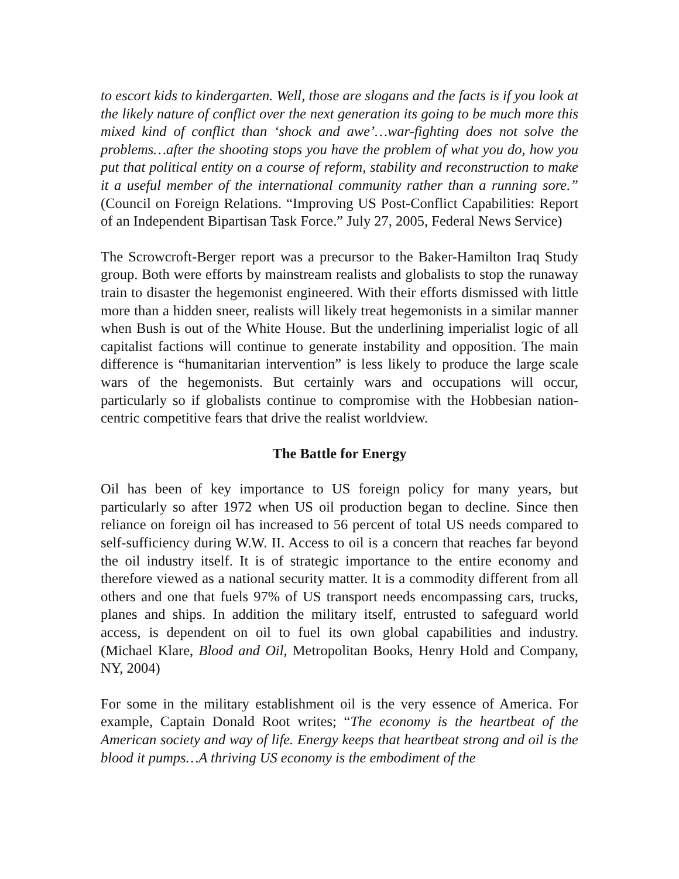to escort kids to kindergarten. Well, those are slogans and the facts is if you look at the likely nature of conflict over the next generation its going to be much more this mixed kind of conflict than ‘shock and awe’…war-fighting does not solve the problems…after the shooting stops you have the problem of what you do, how you put that political entity on a course of reform, stability and reconstruction to make it a useful member of the international community rather than a running sore.” (Council on Foreign Relations. “Improving US Post-Conflict Capabilities: Report of an Independent Bipartisan Task Force.” July 27, 2005, Federal News Service)
The Scrowcroft-Berger report was a precursor to the Baker-Hamilton Iraq Study group. Both were efforts by mainstream realists and globalists to stop the runaway train to disaster the hegemonist engineered. With their efforts dismissed with little more than a hidden sneer, realists will likely treat hegemonists in a similar manner when Bush is out of the White House. But the underlining imperialist logic of all capitalist factions will continue to generate instability and opposition. The main difference is “humanitarian intervention” is less likely to produce the large scale wars of the hegemonists. But certainly wars and occupations will occur, particularly so if globalists continue to compromise with the Hobbesian nation-centric competitive fears that drive the realist worldview.
The Battle for Energy
Oil has been of key importance to US foreign policy for many years, but particularly so after 1972 when US oil production began to decline. Since then reliance on foreign oil has increased to 56 percent of total US needs compared to self-sufficiency during W.W. II. Access to oil is a concern that reaches far beyond the oil industry itself. It is of strategic importance to the entire economy and therefore viewed as a national security matter. It is a commodity different from all others and one that fuels 97% of US transport needs encompassing cars, trucks, planes and ships. In addition the military itself, entrusted to safeguard world access, is dependent on oil to fuel its own global capabilities and industry. (Michael Klare, Blood and Oil, Metropolitan Books, Henry Hold and Company, NY, 2004)
For some in the military establishment oil is the very essence of America. For example, Captain Donald Root writes; “The economy is the heartbeat of the American society and way of life. Energy keeps that heartbeat strong and oil is the blood it pumps…A thriving US economy is the embodiment of the